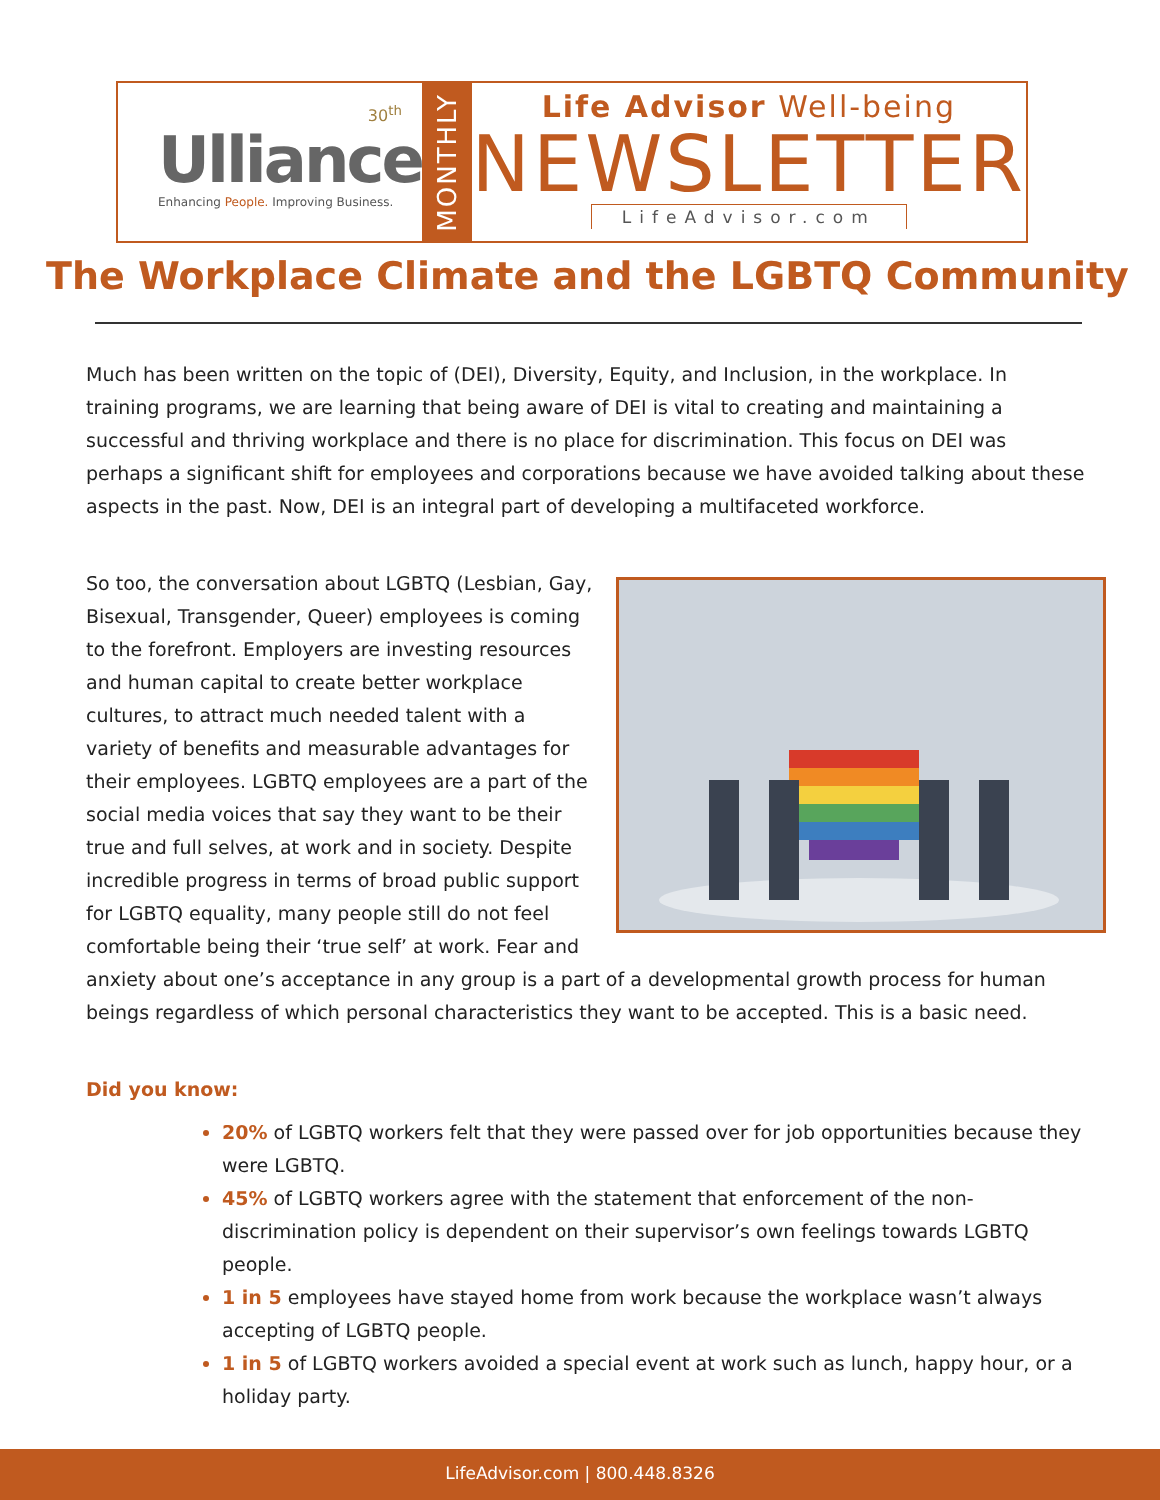30<sup>th</sup>
Ulliance
Enhancing People. Improving Business.
MONTHLY
Life Advisor Well-being
NEWSLETTER
LifeAdvisor.com
The Workplace Climate and the LGBTQ Community
Much has been written on the topic of (DEI), Diversity, Equity, and Inclusion, in the workplace. In training programs, we are learning that being aware of DEI is vital to creating and maintaining a successful and thriving workplace and there is no place for discrimination. This focus on DEI was perhaps a significant shift for employees and corporations because we have avoided talking about these aspects in the past. Now, DEI is an integral part of developing a multifaceted workforce.
So too, the conversation about LGBTQ (Lesbian, Gay, Bisexual, Transgender, Queer) employees is coming to the forefront. Employers are investing resources and human capital to create better workplace cultures, to attract much needed talent with a variety of benefits and measurable advantages for their employees. LGBTQ employees are a part of the social media voices that say they want to be their true and full selves, at work and in society. Despite incredible progress in terms of broad public support for LGBTQ equality, many people still do not feel comfortable being their ‘true self’ at work. Fear and anxiety about one’s acceptance in any group is a part of a developmental growth process for human beings regardless of which personal characteristics they want to be accepted. This is a basic need.
Did you know:
20% of LGBTQ workers felt that they were passed over for job opportunities because they were LGBTQ.
45% of LGBTQ workers agree with the statement that enforcement of the non-discrimination policy is dependent on their supervisor’s own feelings towards LGBTQ people.
1 in 5 employees have stayed home from work because the workplace wasn’t always accepting of LGBTQ people.
1 in 5 of LGBTQ workers avoided a special event at work such as lunch, happy hour, or a holiday party.
LifeAdvisor.com | 800.448.8326